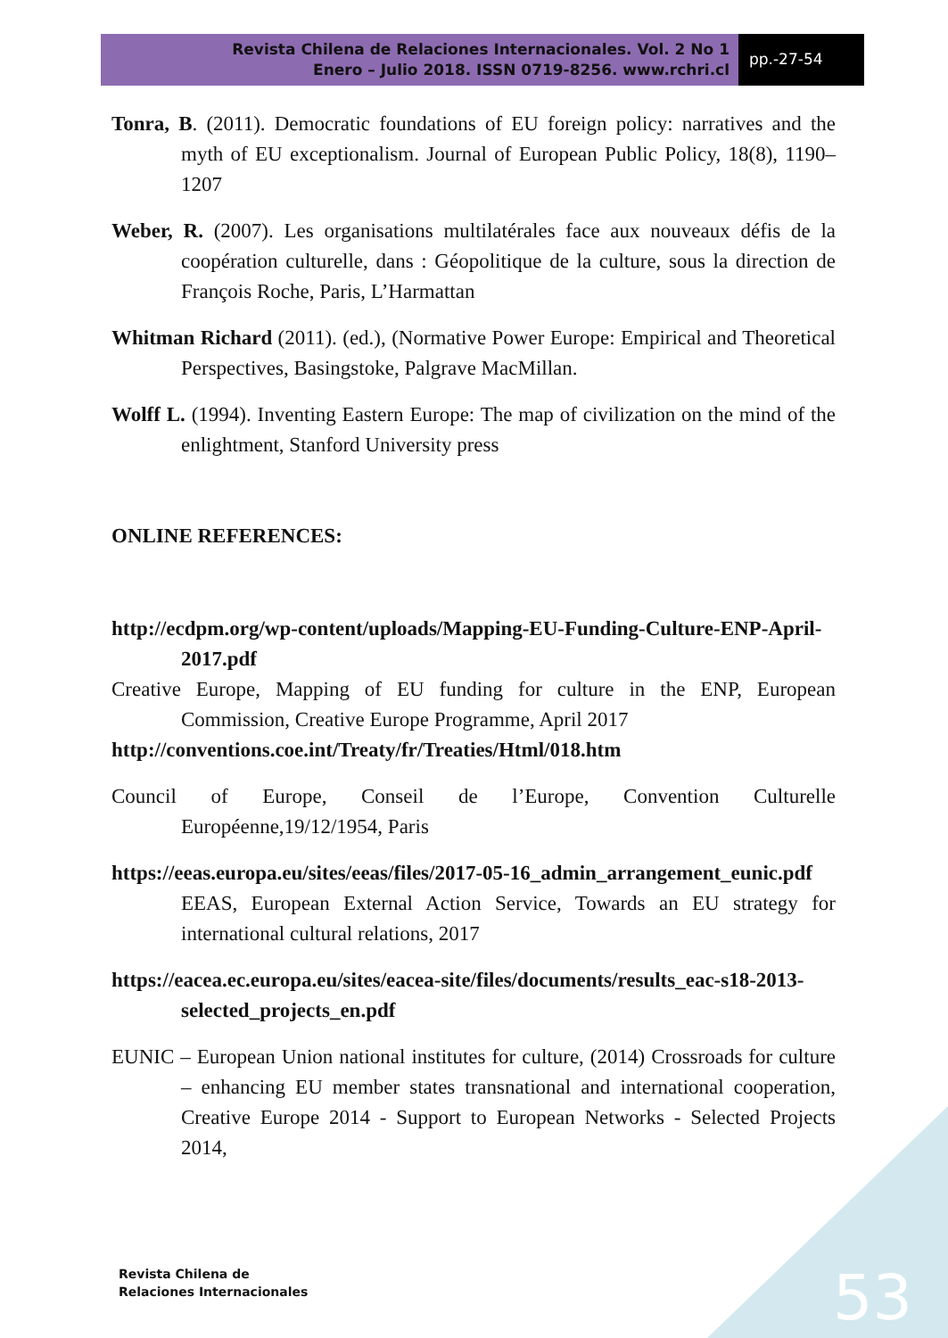Revista Chilena de Relaciones Internacionales. Vol. 2 No 1
Enero – Julio 2018. ISSN 0719-8256. www.rchri.cl
pp.-27-54
Tonra, B. (2011). Democratic foundations of EU foreign policy: narratives and the myth of EU exceptionalism. Journal of European Public Policy, 18(8), 1190–1207
Weber, R. (2007). Les organisations multilatérales face aux nouveaux défis de la coopération culturelle, dans : Géopolitique de la culture, sous la direction de François Roche, Paris, L’Harmattan
Whitman Richard (2011). (ed.), (Normative Power Europe: Empirical and Theoretical Perspectives, Basingstoke, Palgrave MacMillan.
Wolff L. (1994). Inventing Eastern Europe: The map of civilization on the mind of the enlightment, Stanford University press
ONLINE REFERENCES:
http://ecdpm.org/wp-content/uploads/Mapping-EU-Funding-Culture-ENP-April-2017.pdf
Creative Europe, Mapping of EU funding for culture in the ENP, European Commission, Creative Europe Programme, April 2017
http://conventions.coe.int/Treaty/fr/Treaties/Html/018.htm
Council of Europe, Conseil de l’Europe, Convention Culturelle Européenne,19/12/1954, Paris
https://eeas.europa.eu/sites/eeas/files/2017-05-16_admin_arrangement_eunic.pdf EEAS, European External Action Service, Towards an EU strategy for international cultural relations, 2017
https://eacea.ec.europa.eu/sites/eacea-site/files/documents/results_eac-s18-2013-selected_projects_en.pdf
EUNIC – European Union national institutes for culture, (2014) Crossroads for culture – enhancing EU member states transnational and international cooperation, Creative Europe 2014 - Support to European Networks - Selected Projects 2014,
Revista Chilena de
Relaciones Internacionales
53